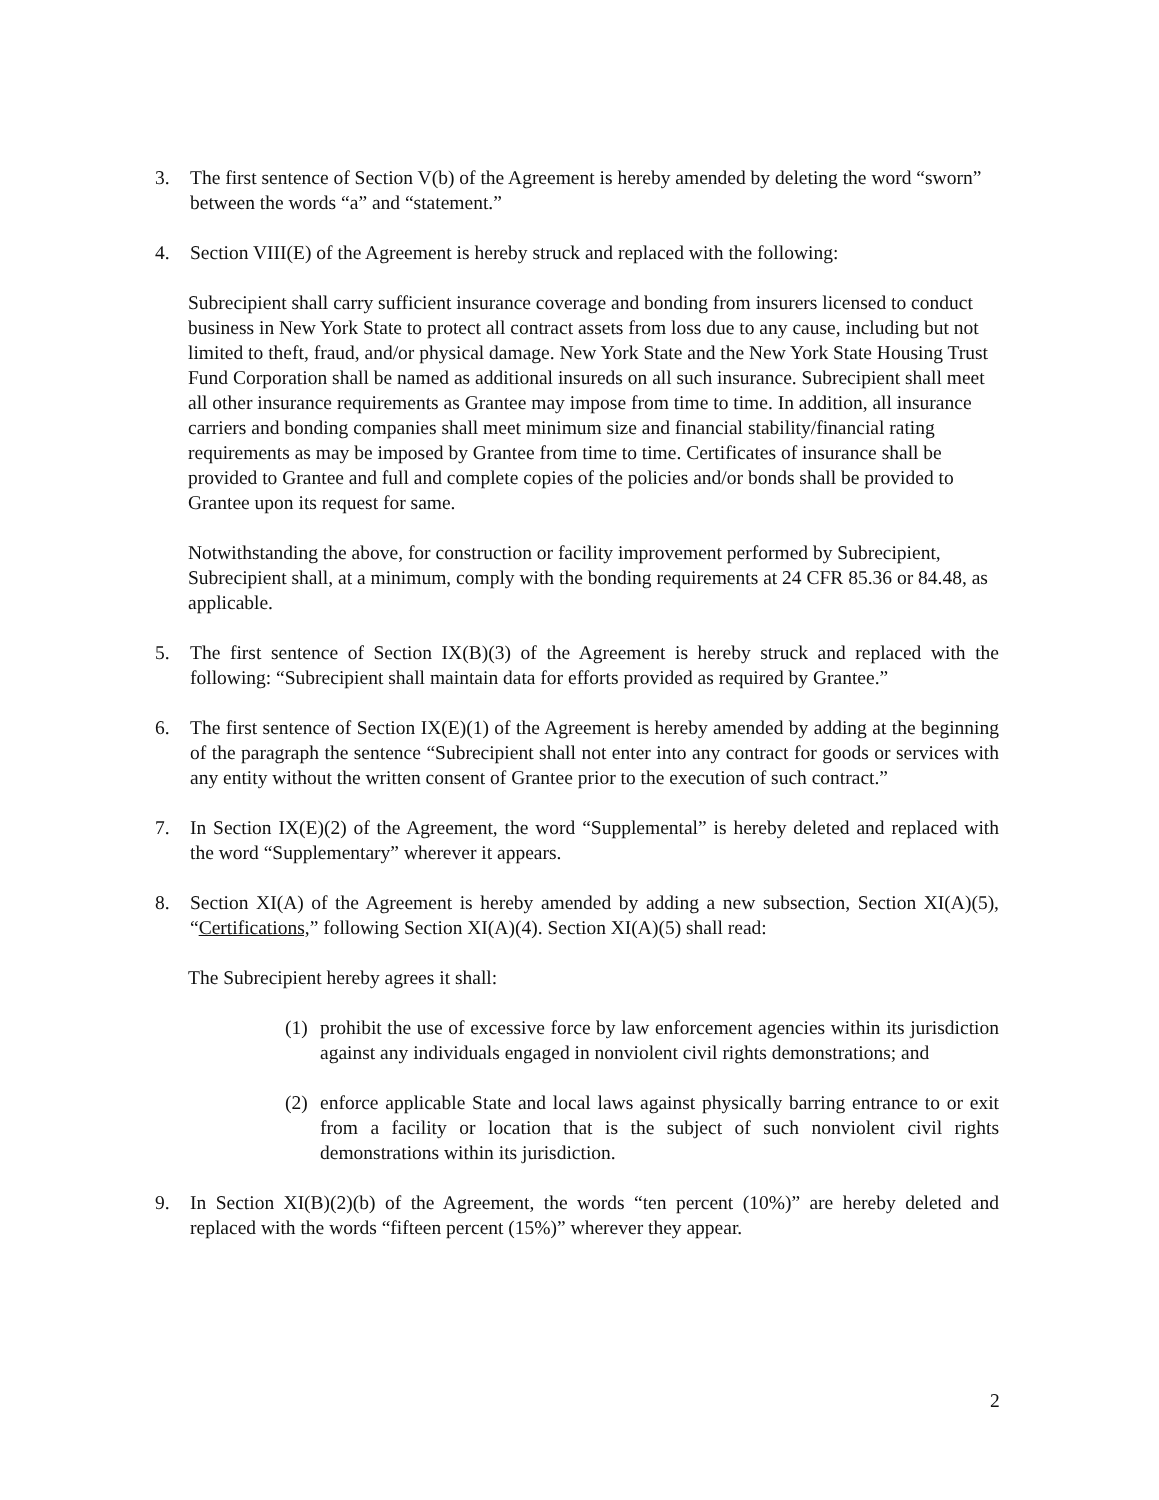3. The first sentence of Section V(b) of the Agreement is hereby amended by deleting the word “sworn” between the words “a” and “statement.”
4. Section VIII(E) of the Agreement is hereby struck and replaced with the following:
Subrecipient shall carry sufficient insurance coverage and bonding from insurers licensed to conduct business in New York State to protect all contract assets from loss due to any cause, including but not limited to theft, fraud, and/or physical damage. New York State and the New York State Housing Trust Fund Corporation shall be named as additional insureds on all such insurance. Subrecipient shall meet all other insurance requirements as Grantee may impose from time to time. In addition, all insurance carriers and bonding companies shall meet minimum size and financial stability/financial rating requirements as may be imposed by Grantee from time to time. Certificates of insurance shall be provided to Grantee and full and complete copies of the policies and/or bonds shall be provided to Grantee upon its request for same.
Notwithstanding the above, for construction or facility improvement performed by Subrecipient, Subrecipient shall, at a minimum, comply with the bonding requirements at 24 CFR 85.36 or 84.48, as applicable.
5. The first sentence of Section IX(B)(3) of the Agreement is hereby struck and replaced with the following: “Subrecipient shall maintain data for efforts provided as required by Grantee.”
6. The first sentence of Section IX(E)(1) of the Agreement is hereby amended by adding at the beginning of the paragraph the sentence “Subrecipient shall not enter into any contract for goods or services with any entity without the written consent of Grantee prior to the execution of such contract.”
7. In Section IX(E)(2) of the Agreement, the word “Supplemental” is hereby deleted and replaced with the word “Supplementary” wherever it appears.
8. Section XI(A) of the Agreement is hereby amended by adding a new subsection, Section XI(A)(5), “Certifications,” following Section XI(A)(4). Section XI(A)(5) shall read:
The Subrecipient hereby agrees it shall:
(1)
prohibit the use of excessive force by law enforcement agencies within its jurisdiction against any individuals engaged in nonviolent civil rights demonstrations; and
(2)
enforce applicable State and local laws against physically barring entrance to or exit from a facility or location that is the subject of such nonviolent civil rights demonstrations within its jurisdiction.
9. In Section XI(B)(2)(b) of the Agreement, the words “ten percent (10%)” are hereby deleted and replaced with the words “fifteen percent (15%)” wherever they appear.
2